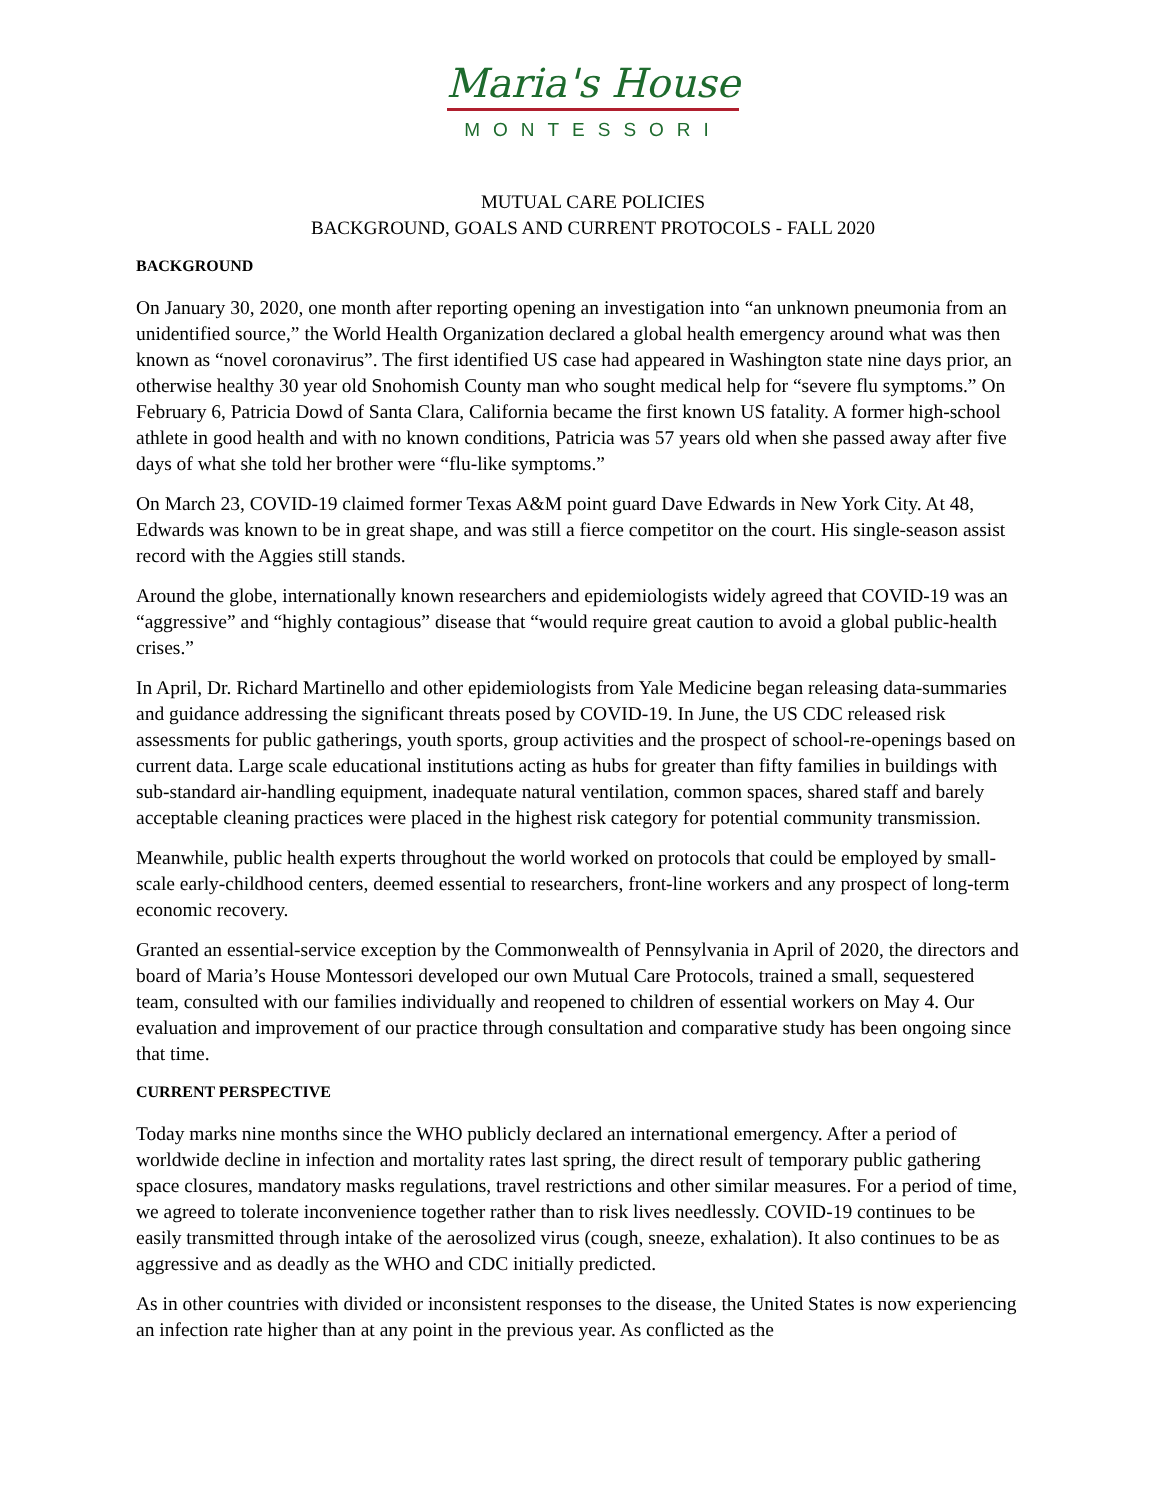Maria's House
MONTESSORI
MUTUAL CARE POLICIES
BACKGROUND, GOALS AND CURRENT PROTOCOLS - FALL 2020
BACKGROUND
On January 30, 2020, one month after reporting opening an investigation into “an unknown pneumonia from an unidentified source,” the World Health Organization declared a global health emergency around what was then known as “novel coronavirus”. The first identified US case had appeared in Washington state nine days prior, an otherwise healthy 30 year old Snohomish County man who sought medical help for “severe flu symptoms.” On February 6, Patricia Dowd of Santa Clara, California became the first known US fatality. A former high-school athlete in good health and with no known conditions, Patricia was 57 years old when she passed away after five days of what she told her brother were “flu-like symptoms.”
On March 23, COVID-19 claimed former Texas A&M point guard Dave Edwards in New York City. At 48, Edwards was known to be in great shape, and was still a fierce competitor on the court. His single-season assist record with the Aggies still stands.
Around the globe, internationally known researchers and epidemiologists widely agreed that COVID-19 was an “aggressive” and “highly contagious” disease that “would require great caution to avoid a global public-health crises.”
In April, Dr. Richard Martinello and other epidemiologists from Yale Medicine began releasing data-summaries and guidance addressing the significant threats posed by COVID-19. In June, the US CDC released risk assessments for public gatherings, youth sports, group activities and the prospect of school-re-openings based on current data. Large scale educational institutions acting as hubs for greater than fifty families in buildings with sub-standard air-handling equipment, inadequate natural ventilation, common spaces, shared staff and barely acceptable cleaning practices were placed in the highest risk category for potential community transmission.
Meanwhile, public health experts throughout the world worked on protocols that could be employed by small-scale early-childhood centers, deemed essential to researchers, front-line workers and any prospect of long-term economic recovery.
Granted an essential-service exception by the Commonwealth of Pennsylvania in April of 2020, the directors and board of Maria’s House Montessori developed our own Mutual Care Protocols, trained a small, sequestered team, consulted with our families individually and reopened to children of essential workers on May 4. Our evaluation and improvement of our practice through consultation and comparative study has been ongoing since that time.
CURRENT PERSPECTIVE
Today marks nine months since the WHO publicly declared an international emergency. After a period of worldwide decline in infection and mortality rates last spring, the direct result of temporary public gathering space closures, mandatory masks regulations, travel restrictions and other similar measures. For a period of time, we agreed to tolerate inconvenience together rather than to risk lives needlessly. COVID-19 continues to be easily transmitted through intake of the aerosolized virus (cough, sneeze, exhalation). It also continues to be as aggressive and as deadly as the WHO and CDC initially predicted.
As in other countries with divided or inconsistent responses to the disease, the United States is now experiencing an infection rate higher than at any point in the previous year. As conflicted as the